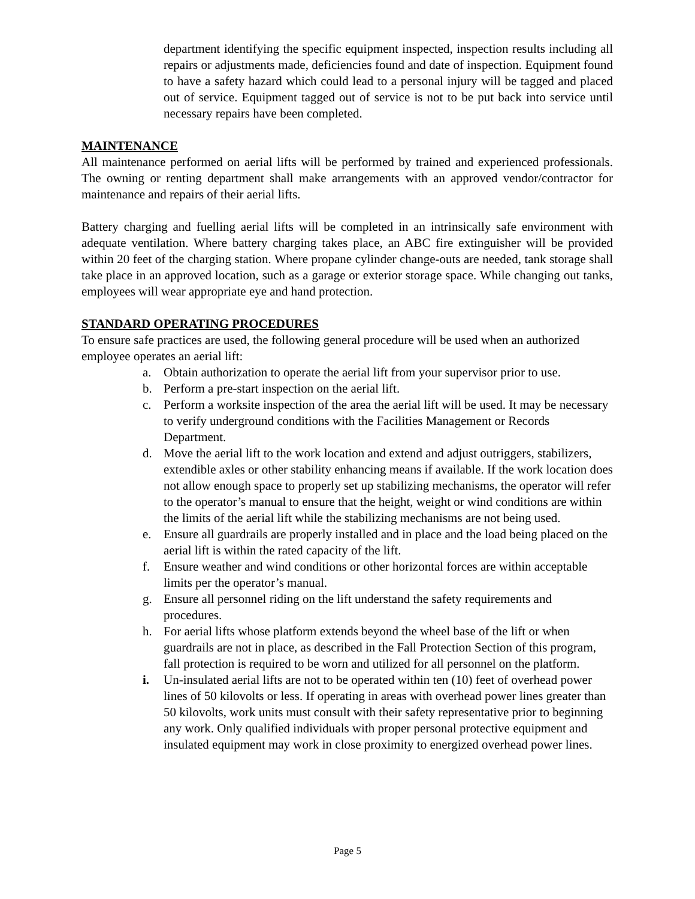department identifying the specific equipment inspected, inspection results including all repairs or adjustments made, deficiencies found and date of inspection. Equipment found to have a safety hazard which could lead to a personal injury will be tagged and placed out of service. Equipment tagged out of service is not to be put back into service until necessary repairs have been completed.
MAINTENANCE
All maintenance performed on aerial lifts will be performed by trained and experienced professionals. The owning or renting department shall make arrangements with an approved vendor/contractor for maintenance and repairs of their aerial lifts.
Battery charging and fuelling aerial lifts will be completed in an intrinsically safe environment with adequate ventilation. Where battery charging takes place, an ABC fire extinguisher will be provided within 20 feet of the charging station. Where propane cylinder change-outs are needed, tank storage shall take place in an approved location, such as a garage or exterior storage space. While changing out tanks, employees will wear appropriate eye and hand protection.
STANDARD OPERATING PROCEDURES
To ensure safe practices are used, the following general procedure will be used when an authorized employee operates an aerial lift:
a. Obtain authorization to operate the aerial lift from your supervisor prior to use.
b. Perform a pre-start inspection on the aerial lift.
c. Perform a worksite inspection of the area the aerial lift will be used. It may be necessary to verify underground conditions with the Facilities Management or Records Department.
d. Move the aerial lift to the work location and extend and adjust outriggers, stabilizers, extendible axles or other stability enhancing means if available. If the work location does not allow enough space to properly set up stabilizing mechanisms, the operator will refer to the operator’s manual to ensure that the height, weight or wind conditions are within the limits of the aerial lift while the stabilizing mechanisms are not being used.
e. Ensure all guardrails are properly installed and in place and the load being placed on the aerial lift is within the rated capacity of the lift.
f. Ensure weather and wind conditions or other horizontal forces are within acceptable limits per the operator’s manual.
g. Ensure all personnel riding on the lift understand the safety requirements and procedures.
h. For aerial lifts whose platform extends beyond the wheel base of the lift or when guardrails are not in place, as described in the Fall Protection Section of this program, fall protection is required to be worn and utilized for all personnel on the platform.
i. Un-insulated aerial lifts are not to be operated within ten (10) feet of overhead power lines of 50 kilovolts or less. If operating in areas with overhead power lines greater than 50 kilovolts, work units must consult with their safety representative prior to beginning any work. Only qualified individuals with proper personal protective equipment and insulated equipment may work in close proximity to energized overhead power lines.
Page 5